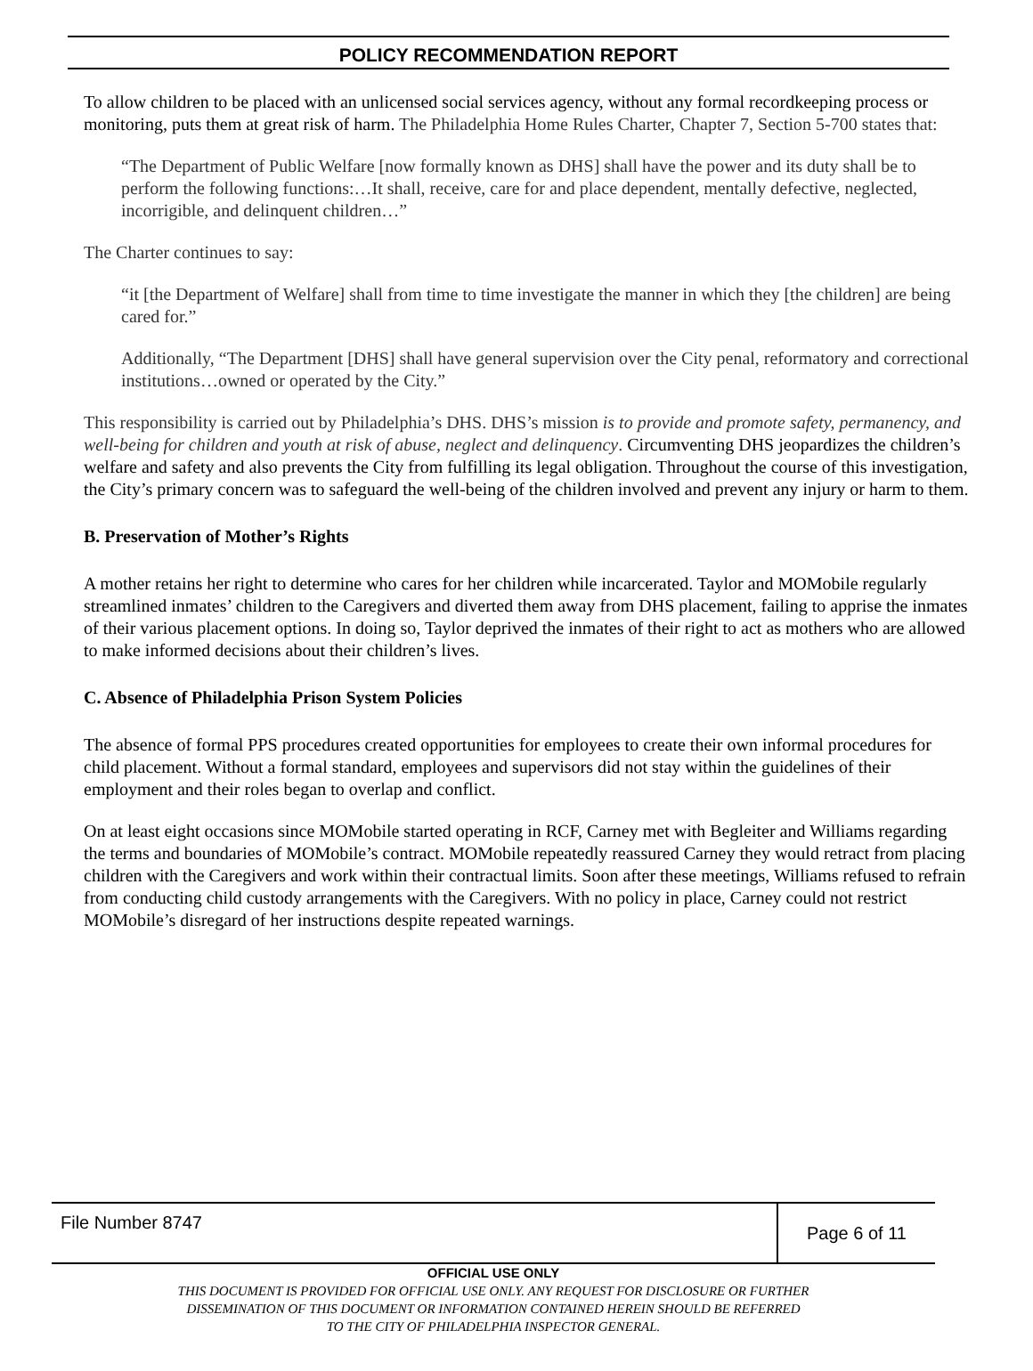POLICY RECOMMENDATION REPORT
To allow children to be placed with an unlicensed social services agency, without any formal recordkeeping process or monitoring, puts them at great risk of harm. The Philadelphia Home Rules Charter, Chapter 7, Section 5-700 states that:
“The Department of Public Welfare [now formally known as DHS] shall have the power and its duty shall be to perform the following functions:…It shall, receive, care for and place dependent, mentally defective, neglected, incorrigible, and delinquent children…”
The Charter continues to say:
“it [the Department of Welfare] shall from time to time investigate the manner in which they [the children] are being cared for.”
Additionally, “The Department [DHS] shall have general supervision over the City penal, reformatory and correctional institutions…owned or operated by the City.”
This responsibility is carried out by Philadelphia’s DHS. DHS’s mission is to provide and promote safety, permanency, and well-being for children and youth at risk of abuse, neglect and delinquency. Circumventing DHS jeopardizes the children’s welfare and safety and also prevents the City from fulfilling its legal obligation. Throughout the course of this investigation, the City’s primary concern was to safeguard the well-being of the children involved and prevent any injury or harm to them.
B. Preservation of Mother’s Rights
A mother retains her right to determine who cares for her children while incarcerated. Taylor and MOMobile regularly streamlined inmates’ children to the Caregivers and diverted them away from DHS placement, failing to apprise the inmates of their various placement options. In doing so, Taylor deprived the inmates of their right to act as mothers who are allowed to make informed decisions about their children’s lives.
C. Absence of Philadelphia Prison System Policies
The absence of formal PPS procedures created opportunities for employees to create their own informal procedures for child placement. Without a formal standard, employees and supervisors did not stay within the guidelines of their employment and their roles began to overlap and conflict.
On at least eight occasions since MOMobile started operating in RCF, Carney met with Begleiter and Williams regarding the terms and boundaries of MOMobile’s contract. MOMobile repeatedly reassured Carney they would retract from placing children with the Caregivers and work within their contractual limits. Soon after these meetings, Williams refused to refrain from conducting child custody arrangements with the Caregivers. With no policy in place, Carney could not restrict MOMobile’s disregard of her instructions despite repeated warnings.
File Number 8747
Page 6 of 11
OFFICIAL USE ONLY
THIS DOCUMENT IS PROVIDED FOR OFFICIAL USE ONLY. ANY REQUEST FOR DISCLOSURE OR FURTHER
DISSEMINATION OF THIS DOCUMENT OR INFORMATION CONTAINED HEREIN SHOULD BE REFERRED
TO THE CITY OF PHILADELPHIA INSPECTOR GENERAL.